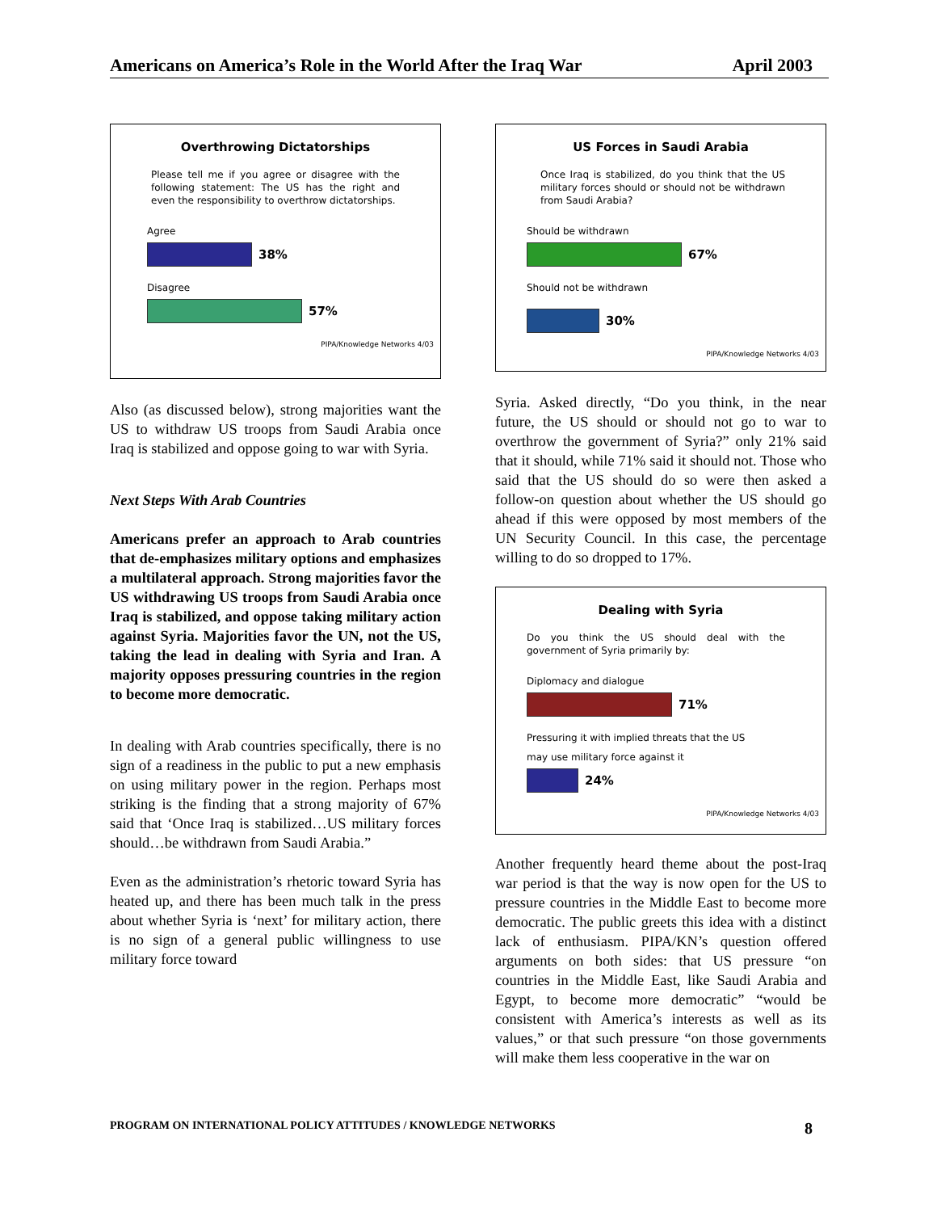Americans on America’s Role in the World After the Iraq War April 2003
Overthrowing Dictatorships
Please tell me if you agree or disagree with the following statement: The US has the right and even the responsibility to overthrow dictatorships.
Agree
38%
Disagree
57%
PIPA/Knowledge Networks 4/03
Also (as discussed below), strong majorities want the US to withdraw US troops from Saudi Arabia once Iraq is stabilized and oppose going to war with Syria.
Next Steps With Arab Countries
Americans prefer an approach to Arab countries that de-emphasizes military options and emphasizes a multilateral approach. Strong majorities favor the US withdrawing US troops from Saudi Arabia once Iraq is stabilized, and oppose taking military action against Syria. Majorities favor the UN, not the US, taking the lead in dealing with Syria and Iran. A majority opposes pressuring countries in the region to become more democratic.
In dealing with Arab countries specifically, there is no sign of a readiness in the public to put a new emphasis on using military power in the region. Perhaps most striking is the finding that a strong majority of 67% said that ‘Once Iraq is stabilized…US military forces should…be withdrawn from Saudi Arabia.”
Even as the administration’s rhetoric toward Syria has heated up, and there has been much talk in the press about whether Syria is ‘next’ for military action, there is no sign of a general public willingness to use military force toward
US Forces in Saudi Arabia
Once Iraq is stabilized, do you think that the US military forces should or should not be withdrawn from Saudi Arabia?
Should be withdrawn
67%
Should not be withdrawn
30%
PIPA/Knowledge Networks 4/03
Syria. Asked directly, “Do you think, in the near future, the US should or should not go to war to overthrow the government of Syria?” only 21% said that it should, while 71% said it should not. Those who said that the US should do so were then asked a follow-on question about whether the US should go ahead if this were opposed by most members of the UN Security Council. In this case, the percentage willing to do so dropped to 17%.
Dealing with Syria
Do you think the US should deal with the government of Syria primarily by:
Diplomacy and dialogue
71%
Pressuring it with implied threats that the US
may use military force against it
24%
PIPA/Knowledge Networks 4/03
Another frequently heard theme about the post-Iraq war period is that the way is now open for the US to pressure countries in the Middle East to become more democratic. The public greets this idea with a distinct lack of enthusiasm. PIPA/KN’s question offered arguments on both sides: that US pressure “on countries in the Middle East, like Saudi Arabia and Egypt, to become more democratic” “would be consistent with America’s interests as well as its values,” or that such pressure “on those governments will make them less cooperative in the war on
PROGRAM ON INTERNATIONAL POLICY ATTITUDES / KNOWLEDGE NETWORKS 8